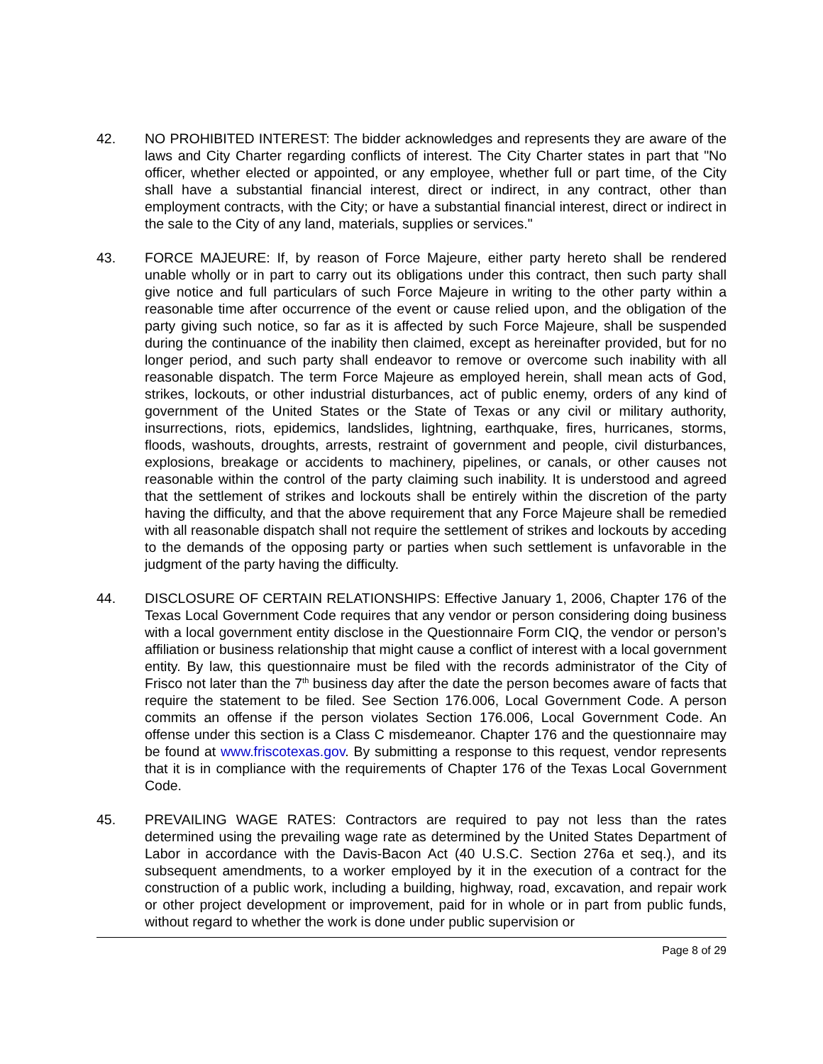42. NO PROHIBITED INTEREST: The bidder acknowledges and represents they are aware of the laws and City Charter regarding conflicts of interest. The City Charter states in part that "No officer, whether elected or appointed, or any employee, whether full or part time, of the City shall have a substantial financial interest, direct or indirect, in any contract, other than employment contracts, with the City; or have a substantial financial interest, direct or indirect in the sale to the City of any land, materials, supplies or services."
43. FORCE MAJEURE: If, by reason of Force Majeure, either party hereto shall be rendered unable wholly or in part to carry out its obligations under this contract, then such party shall give notice and full particulars of such Force Majeure in writing to the other party within a reasonable time after occurrence of the event or cause relied upon, and the obligation of the party giving such notice, so far as it is affected by such Force Majeure, shall be suspended during the continuance of the inability then claimed, except as hereinafter provided, but for no longer period, and such party shall endeavor to remove or overcome such inability with all reasonable dispatch. The term Force Majeure as employed herein, shall mean acts of God, strikes, lockouts, or other industrial disturbances, act of public enemy, orders of any kind of government of the United States or the State of Texas or any civil or military authority, insurrections, riots, epidemics, landslides, lightning, earthquake, fires, hurricanes, storms, floods, washouts, droughts, arrests, restraint of government and people, civil disturbances, explosions, breakage or accidents to machinery, pipelines, or canals, or other causes not reasonable within the control of the party claiming such inability. It is understood and agreed that the settlement of strikes and lockouts shall be entirely within the discretion of the party having the difficulty, and that the above requirement that any Force Majeure shall be remedied with all reasonable dispatch shall not require the settlement of strikes and lockouts by acceding to the demands of the opposing party or parties when such settlement is unfavorable in the judgment of the party having the difficulty.
44. DISCLOSURE OF CERTAIN RELATIONSHIPS: Effective January 1, 2006, Chapter 176 of the Texas Local Government Code requires that any vendor or person considering doing business with a local government entity disclose in the Questionnaire Form CIQ, the vendor or person’s affiliation or business relationship that might cause a conflict of interest with a local government entity. By law, this questionnaire must be filed with the records administrator of the City of Frisco not later than the 7<sup>th</sup> business day after the date the person becomes aware of facts that require the statement to be filed. See Section 176.006, Local Government Code. A person commits an offense if the person violates Section 176.006, Local Government Code. An offense under this section is a Class C misdemeanor. Chapter 176 and the questionnaire may be found at www.friscotexas.gov. By submitting a response to this request, vendor represents that it is in compliance with the requirements of Chapter 176 of the Texas Local Government Code.
45. PREVAILING WAGE RATES: Contractors are required to pay not less than the rates determined using the prevailing wage rate as determined by the United States Department of Labor in accordance with the Davis-Bacon Act (40 U.S.C. Section 276a et seq.), and its subsequent amendments, to a worker employed by it in the execution of a contract for the construction of a public work, including a building, highway, road, excavation, and repair work or other project development or improvement, paid for in whole or in part from public funds, without regard to whether the work is done under public supervision or
Page 8 of 29